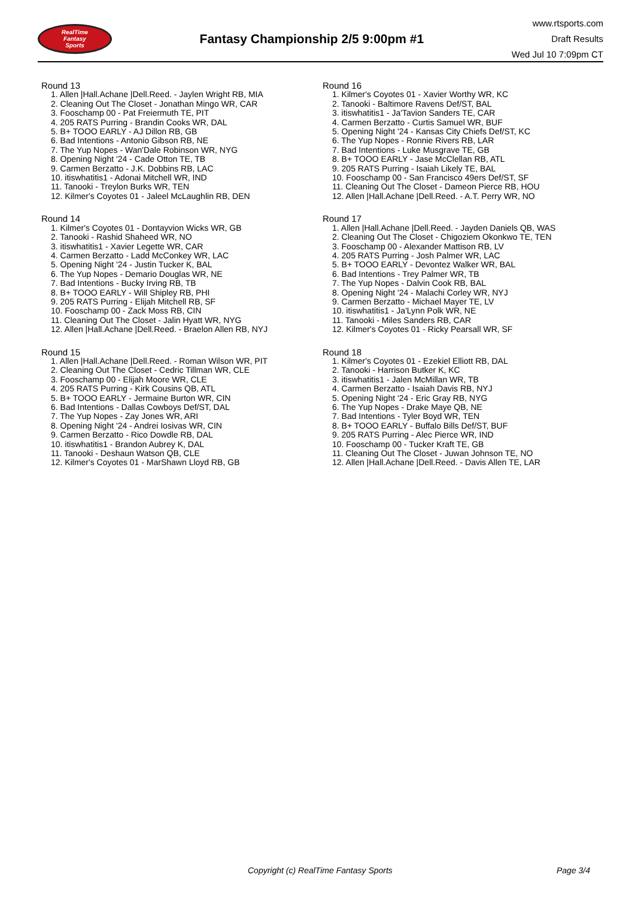RealTime
Fantasy
Sports
Fantasy Championship 2/5 9:00pm #1
www.rtsports.com
Draft Results
Wed Jul 10 7:09pm CT
Round 13
1. Allen |Hall.Achane |Dell.Reed. - Jaylen Wright RB, MIA
2. Cleaning Out The Closet - Jonathan Mingo WR, CAR
3. Fooschamp 00 - Pat Freiermuth TE, PIT
4. 205 RATS Purring - Brandin Cooks WR, DAL
5. B+ TOOO EARLY - AJ Dillon RB, GB
6. Bad Intentions - Antonio Gibson RB, NE
7. The Yup Nopes - Wan'Dale Robinson WR, NYG
8. Opening Night '24 - Cade Otton TE, TB
9. Carmen Berzatto - J.K. Dobbins RB, LAC
10. itiswhatitis1 - Adonai Mitchell WR, IND
11. Tanooki - Treylon Burks WR, TEN
12. Kilmer's Coyotes 01 - Jaleel McLaughlin RB, DEN
Round 14
1. Kilmer's Coyotes 01 - Dontayvion Wicks WR, GB
2. Tanooki - Rashid Shaheed WR, NO
3. itiswhatitis1 - Xavier Legette WR, CAR
4. Carmen Berzatto - Ladd McConkey WR, LAC
5. Opening Night '24 - Justin Tucker K, BAL
6. The Yup Nopes - Demario Douglas WR, NE
7. Bad Intentions - Bucky Irving RB, TB
8. B+ TOOO EARLY - Will Shipley RB, PHI
9. 205 RATS Purring - Elijah Mitchell RB, SF
10. Fooschamp 00 - Zack Moss RB, CIN
11. Cleaning Out The Closet - Jalin Hyatt WR, NYG
12. Allen |Hall.Achane |Dell.Reed. - Braelon Allen RB, NYJ
Round 15
1. Allen |Hall.Achane |Dell.Reed. - Roman Wilson WR, PIT
2. Cleaning Out The Closet - Cedric Tillman WR, CLE
3. Fooschamp 00 - Elijah Moore WR, CLE
4. 205 RATS Purring - Kirk Cousins QB, ATL
5. B+ TOOO EARLY - Jermaine Burton WR, CIN
6. Bad Intentions - Dallas Cowboys Def/ST, DAL
7. The Yup Nopes - Zay Jones WR, ARI
8. Opening Night '24 - Andrei Iosivas WR, CIN
9. Carmen Berzatto - Rico Dowdle RB, DAL
10. itiswhatitis1 - Brandon Aubrey K, DAL
11. Tanooki - Deshaun Watson QB, CLE
12. Kilmer's Coyotes 01 - MarShawn Lloyd RB, GB
Round 16
1. Kilmer's Coyotes 01 - Xavier Worthy WR, KC
2. Tanooki - Baltimore Ravens Def/ST, BAL
3. itiswhatitis1 - Ja'Tavion Sanders TE, CAR
4. Carmen Berzatto - Curtis Samuel WR, BUF
5. Opening Night '24 - Kansas City Chiefs Def/ST, KC
6. The Yup Nopes - Ronnie Rivers RB, LAR
7. Bad Intentions - Luke Musgrave TE, GB
8. B+ TOOO EARLY - Jase McClellan RB, ATL
9. 205 RATS Purring - Isaiah Likely TE, BAL
10. Fooschamp 00 - San Francisco 49ers Def/ST, SF
11. Cleaning Out The Closet - Dameon Pierce RB, HOU
12. Allen |Hall.Achane |Dell.Reed. - A.T. Perry WR, NO
Round 17
1. Allen |Hall.Achane |Dell.Reed. - Jayden Daniels QB, WAS
2. Cleaning Out The Closet - Chigoziem Okonkwo TE, TEN
3. Fooschamp 00 - Alexander Mattison RB, LV
4. 205 RATS Purring - Josh Palmer WR, LAC
5. B+ TOOO EARLY - Devontez Walker WR, BAL
6. Bad Intentions - Trey Palmer WR, TB
7. The Yup Nopes - Dalvin Cook RB, BAL
8. Opening Night '24 - Malachi Corley WR, NYJ
9. Carmen Berzatto - Michael Mayer TE, LV
10. itiswhatitis1 - Ja'Lynn Polk WR, NE
11. Tanooki - Miles Sanders RB, CAR
12. Kilmer's Coyotes 01 - Ricky Pearsall WR, SF
Round 18
1. Kilmer's Coyotes 01 - Ezekiel Elliott RB, DAL
2. Tanooki - Harrison Butker K, KC
3. itiswhatitis1 - Jalen McMillan WR, TB
4. Carmen Berzatto - Isaiah Davis RB, NYJ
5. Opening Night '24 - Eric Gray RB, NYG
6. The Yup Nopes - Drake Maye QB, NE
7. Bad Intentions - Tyler Boyd WR, TEN
8. B+ TOOO EARLY - Buffalo Bills Def/ST, BUF
9. 205 RATS Purring - Alec Pierce WR, IND
10. Fooschamp 00 - Tucker Kraft TE, GB
11. Cleaning Out The Closet - Juwan Johnson TE, NO
12. Allen |Hall.Achane |Dell.Reed. - Davis Allen TE, LAR
Copyright (c) RealTime Fantasy Sports Page 3/4